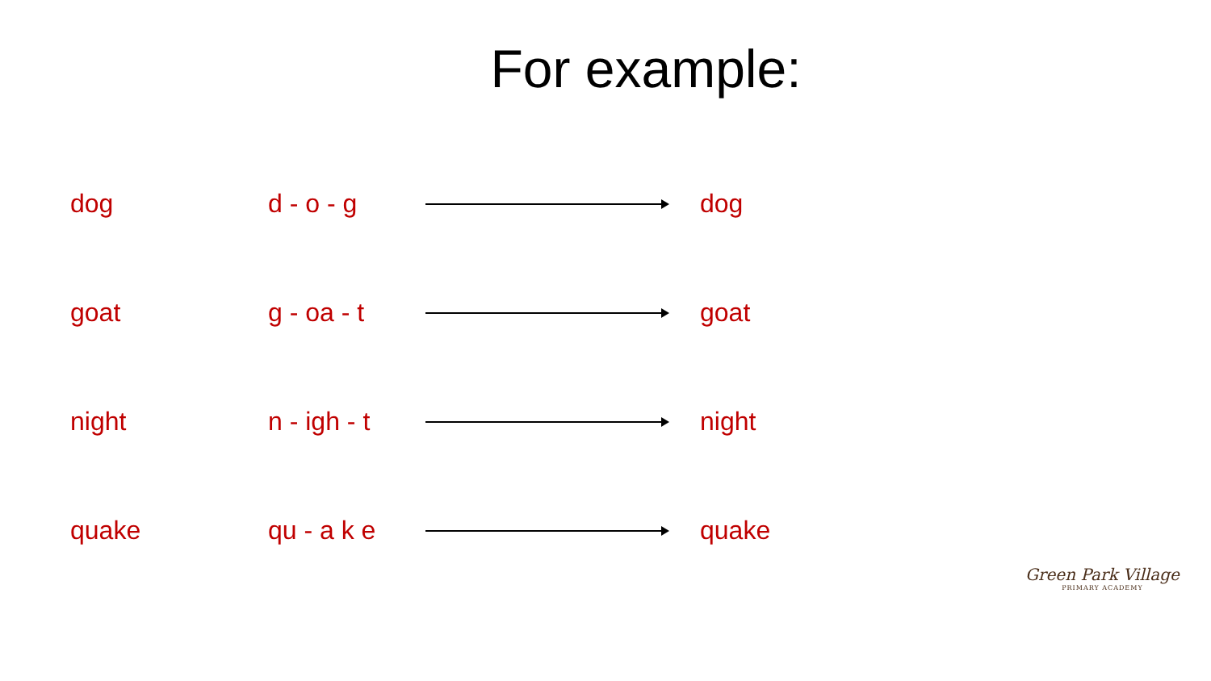For example:
dog d - o - g dog
goat g - oa - t goat
night
n - igh - t
night
quake qu - a k e quake
Green Park Village
PRIMARY ACADEMY